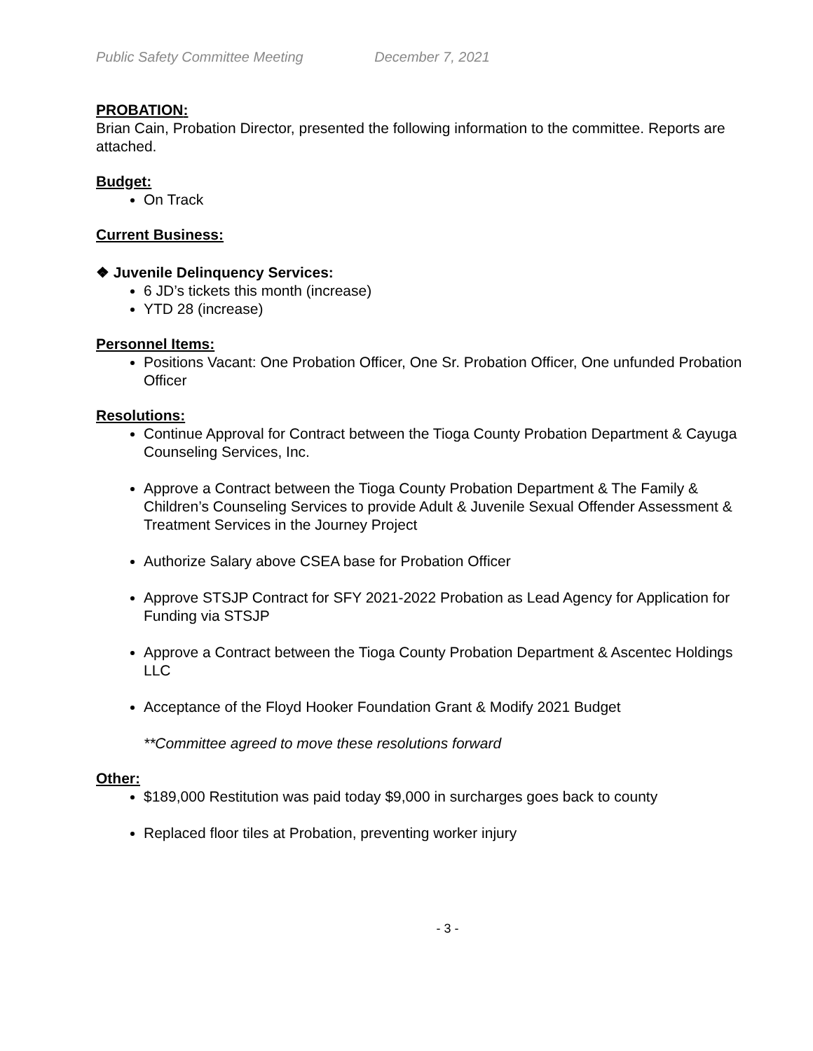Public Safety Committee Meeting December 7, 2021
PROBATION:
Brian Cain, Probation Director, presented the following information to the committee. Reports are attached.
Budget:
On Track
Current Business:
❖ Juvenile Delinquency Services:
6 JD’s tickets this month (increase)
YTD 28 (increase)
Personnel Items:
Positions Vacant: One Probation Officer, One Sr. Probation Officer, One unfunded Probation Officer
Resolutions:
Continue Approval for Contract between the Tioga County Probation Department & Cayuga Counseling Services, Inc.
Approve a Contract between the Tioga County Probation Department & The Family & Children’s Counseling Services to provide Adult & Juvenile Sexual Offender Assessment & Treatment Services in the Journey Project
Authorize Salary above CSEA base for Probation Officer
Approve STSJP Contract for SFY 2021-2022 Probation as Lead Agency for Application for Funding via STSJP
Approve a Contract between the Tioga County Probation Department & Ascentec Holdings LLC
Acceptance of the Floyd Hooker Foundation Grant & Modify 2021 Budget
**Committee agreed to move these resolutions forward
Other:
$189,000 Restitution was paid today $9,000 in surcharges goes back to county
Replaced floor tiles at Probation, preventing worker injury
- 3 -